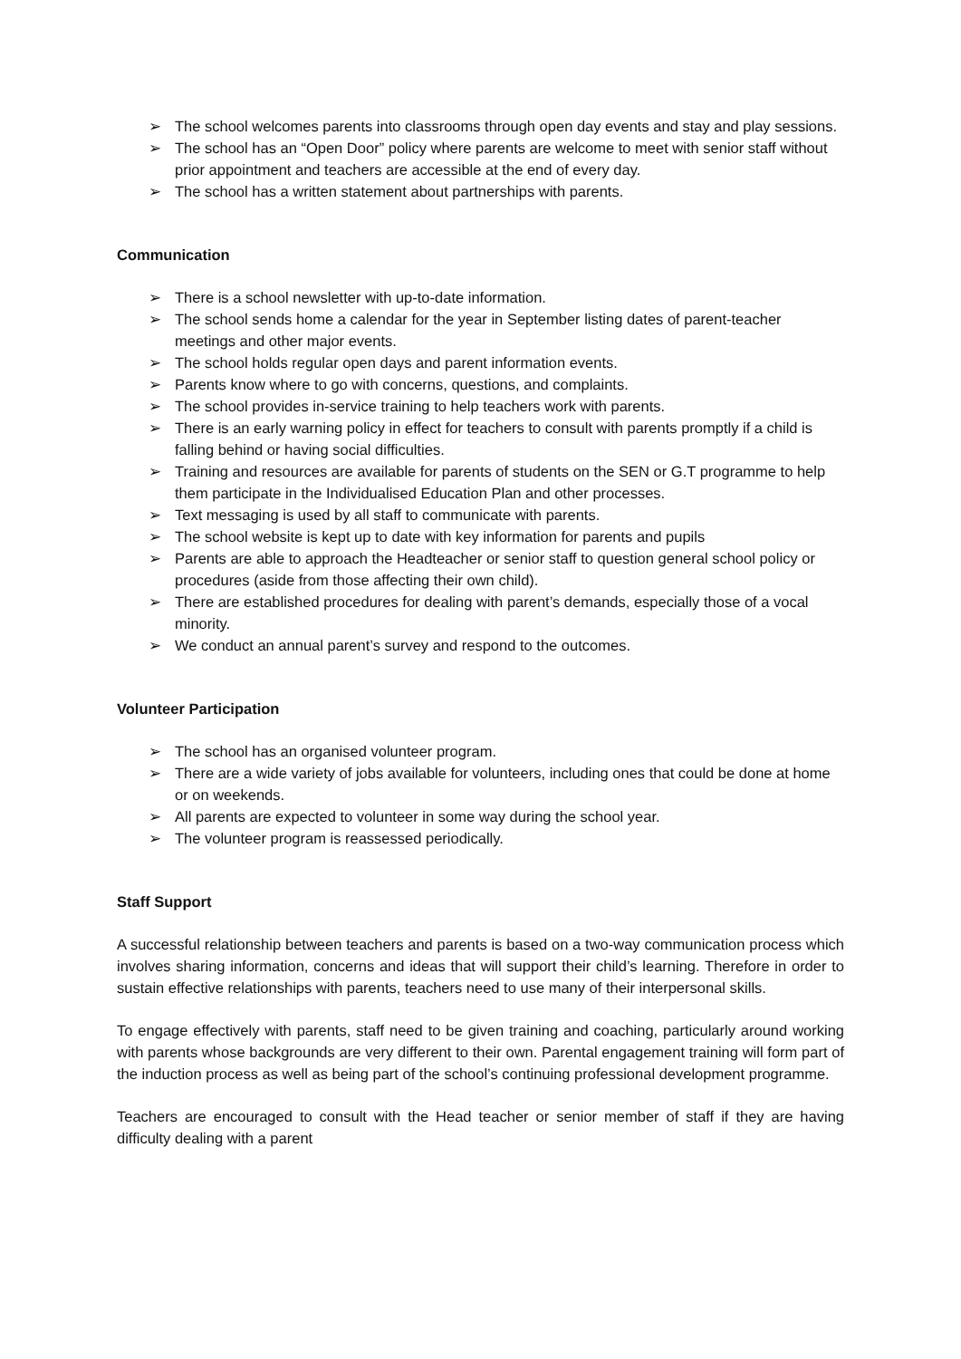➢ The school welcomes parents into classrooms through open day events and stay and play sessions.
➢ The school has an “Open Door” policy where parents are welcome to meet with senior staff without prior appointment and teachers are accessible at the end of every day.
➢ The school has a written statement about partnerships with parents.
Communication
➢ There is a school newsletter with up-to-date information.
➢ The school sends home a calendar for the year in September listing dates of parent-teacher meetings and other major events.
➢ The school holds regular open days and parent information events.
➢ Parents know where to go with concerns, questions, and complaints.
➢ The school provides in-service training to help teachers work with parents.
➢ There is an early warning policy in effect for teachers to consult with parents promptly if a child is falling behind or having social difficulties.
➢ Training and resources are available for parents of students on the SEN or G.T programme to help them participate in the Individualised Education Plan and other processes.
➢ Text messaging is used by all staff to communicate with parents.
➢ The school website is kept up to date with key information for parents and pupils
➢ Parents are able to approach the Headteacher or senior staff to question general school policy or procedures (aside from those affecting their own child).
➢ There are established procedures for dealing with parent’s demands, especially those of a vocal minority.
➢ We conduct an annual parent’s survey and respond to the outcomes.
Volunteer Participation
➢ The school has an organised volunteer program.
➢ There are a wide variety of jobs available for volunteers, including ones that could be done at home or on weekends.
➢ All parents are expected to volunteer in some way during the school year.
➢ The volunteer program is reassessed periodically.
Staff Support
A successful relationship between teachers and parents is based on a two-way communication process which involves sharing information, concerns and ideas that will support their child’s learning. Therefore in order to sustain effective relationships with parents, teachers need to use many of their interpersonal skills.
To engage effectively with parents, staff need to be given training and coaching, particularly around working with parents whose backgrounds are very different to their own. Parental engagement training will form part of the induction process as well as being part of the school’s continuing professional development programme.
Teachers are encouraged to consult with the Head teacher or senior member of staff if they are having difficulty dealing with a parent